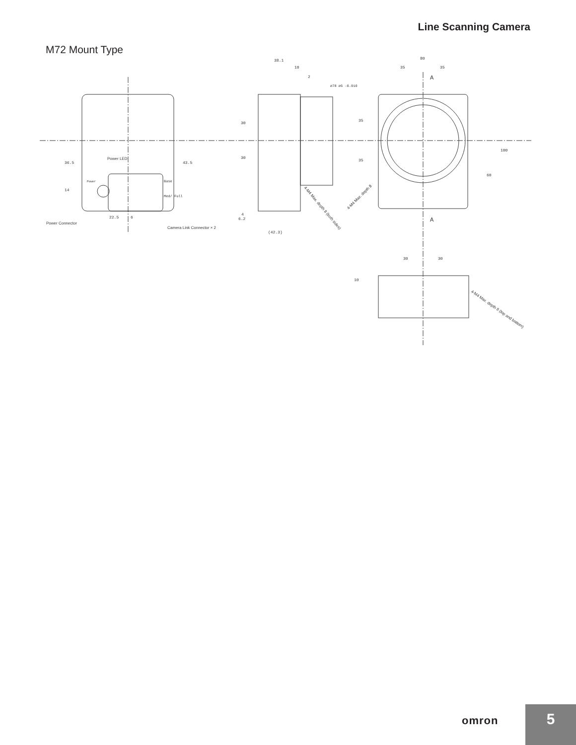Line Scanning Camera
M72 Mount Type
38.1
10
2
80
35
35
A
A
36.5
43.5
14
22.5
6
4
6.2
(42.3)
30
30
35
35
60
100
30
30
10
ø78 ø6 -0.010
Power LED
Power
Base
Med/ Full
Power Connector
Camera Link Connector × 2
4-M4 Max. depth 8 (both sides)
4-M4 Max. depth 8
4-M4 Max. depth 8 (top and bottom)
omron 5